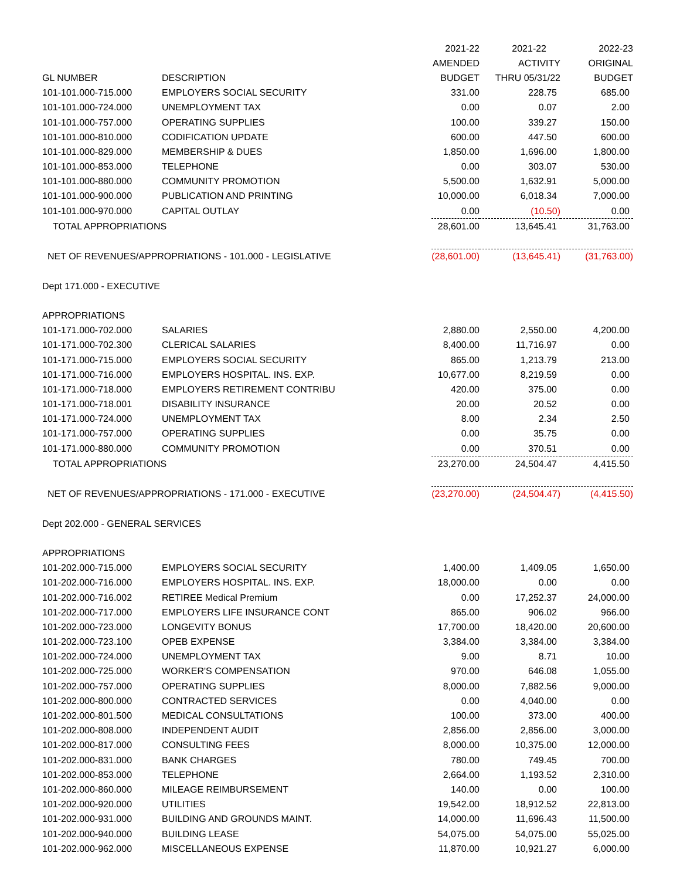| | | 2021-22 | 2021-22 | 2022-23 |
| --- | --- | --- | --- | --- |
| | | AMENDED | ACTIVITY | ORIGINAL |
| GL NUMBER | DESCRIPTION | BUDGET | THRU 05/31/22 | BUDGET |
| 101-101.000-715.000 | EMPLOYERS SOCIAL SECURITY | 331.00 | 228.75 | 685.00 |
| 101-101.000-724.000 | UNEMPLOYMENT TAX | 0.00 | 0.07 | 2.00 |
| 101-101.000-757.000 | OPERATING SUPPLIES | 100.00 | 339.27 | 150.00 |
| 101-101.000-810.000 | CODIFICATION UPDATE | 600.00 | 447.50 | 600.00 |
| 101-101.000-829.000 | MEMBERSHIP & DUES | 1,850.00 | 1,696.00 | 1,800.00 |
| 101-101.000-853.000 | TELEPHONE | 0.00 | 303.07 | 530.00 |
| 101-101.000-880.000 | COMMUNITY PROMOTION | 5,500.00 | 1,632.91 | 5,000.00 |
| 101-101.000-900.000 | PUBLICATION AND PRINTING | 10,000.00 | 6,018.34 | 7,000.00 |
| 101-101.000-970.000 | CAPITAL OUTLAY | 0.00 | (10.50) | 0.00 |
| TOTAL APPROPRIATIONS | | 28,601.00 | 13,645.41 | 31,763.00 |
| NET OF REVENUES/APPROPRIATIONS - 101.000 - LEGISLATIVE | | (28,601.00) | (13,645.41) | (31,763.00) |
| Dept 171.000 - EXECUTIVE | | | | |
| APPROPRIATIONS | | | | |
| 101-171.000-702.000 | SALARIES | 2,880.00 | 2,550.00 | 4,200.00 |
| 101-171.000-702.300 | CLERICAL SALARIES | 8,400.00 | 11,716.97 | 0.00 |
| 101-171.000-715.000 | EMPLOYERS SOCIAL SECURITY | 865.00 | 1,213.79 | 213.00 |
| 101-171.000-716.000 | EMPLOYERS HOSPITAL. INS. EXP. | 10,677.00 | 8,219.59 | 0.00 |
| 101-171.000-718.000 | EMPLOYERS RETIREMENT CONTRIBU | 420.00 | 375.00 | 0.00 |
| 101-171.000-718.001 | DISABILITY INSURANCE | 20.00 | 20.52 | 0.00 |
| 101-171.000-724.000 | UNEMPLOYMENT TAX | 8.00 | 2.34 | 2.50 |
| 101-171.000-757.000 | OPERATING SUPPLIES | 0.00 | 35.75 | 0.00 |
| 101-171.000-880.000 | COMMUNITY PROMOTION | 0.00 | 370.51 | 0.00 |
| TOTAL APPROPRIATIONS | | 23,270.00 | 24,504.47 | 4,415.50 |
| NET OF REVENUES/APPROPRIATIONS - 171.000 - EXECUTIVE | | (23,270.00) | (24,504.47) | (4,415.50) |
| Dept 202.000 - GENERAL SERVICES | | | | |
| APPROPRIATIONS | | | | |
| 101-202.000-715.000 | EMPLOYERS SOCIAL SECURITY | 1,400.00 | 1,409.05 | 1,650.00 |
| 101-202.000-716.000 | EMPLOYERS HOSPITAL. INS. EXP. | 18,000.00 | 0.00 | 0.00 |
| 101-202.000-716.002 | RETIREE Medical Premium | 0.00 | 17,252.37 | 24,000.00 |
| 101-202.000-717.000 | EMPLOYERS LIFE INSURANCE CONT | 865.00 | 906.02 | 966.00 |
| 101-202.000-723.000 | LONGEVITY BONUS | 17,700.00 | 18,420.00 | 20,600.00 |
| 101-202.000-723.100 | OPEB EXPENSE | 3,384.00 | 3,384.00 | 3,384.00 |
| 101-202.000-724.000 | UNEMPLOYMENT TAX | 9.00 | 8.71 | 10.00 |
| 101-202.000-725.000 | WORKER'S COMPENSATION | 970.00 | 646.08 | 1,055.00 |
| 101-202.000-757.000 | OPERATING SUPPLIES | 8,000.00 | 7,882.56 | 9,000.00 |
| 101-202.000-800.000 | CONTRACTED SERVICES | 0.00 | 4,040.00 | 0.00 |
| 101-202.000-801.500 | MEDICAL CONSULTATIONS | 100.00 | 373.00 | 400.00 |
| 101-202.000-808.000 | INDEPENDENT AUDIT | 2,856.00 | 2,856.00 | 3,000.00 |
| 101-202.000-817.000 | CONSULTING FEES | 8,000.00 | 10,375.00 | 12,000.00 |
| 101-202.000-831.000 | BANK CHARGES | 780.00 | 749.45 | 700.00 |
| 101-202.000-853.000 | TELEPHONE | 2,664.00 | 1,193.52 | 2,310.00 |
| 101-202.000-860.000 | MILEAGE REIMBURSEMENT | 140.00 | 0.00 | 100.00 |
| 101-202.000-920.000 | UTILITIES | 19,542.00 | 18,912.52 | 22,813.00 |
| 101-202.000-931.000 | BUILDING AND GROUNDS MAINT. | 14,000.00 | 11,696.43 | 11,500.00 |
| 101-202.000-940.000 | BUILDING LEASE | 54,075.00 | 54,075.00 | 55,025.00 |
| 101-202.000-962.000 | MISCELLANEOUS EXPENSE | 11,870.00 | 10,921.27 | 6,000.00 |